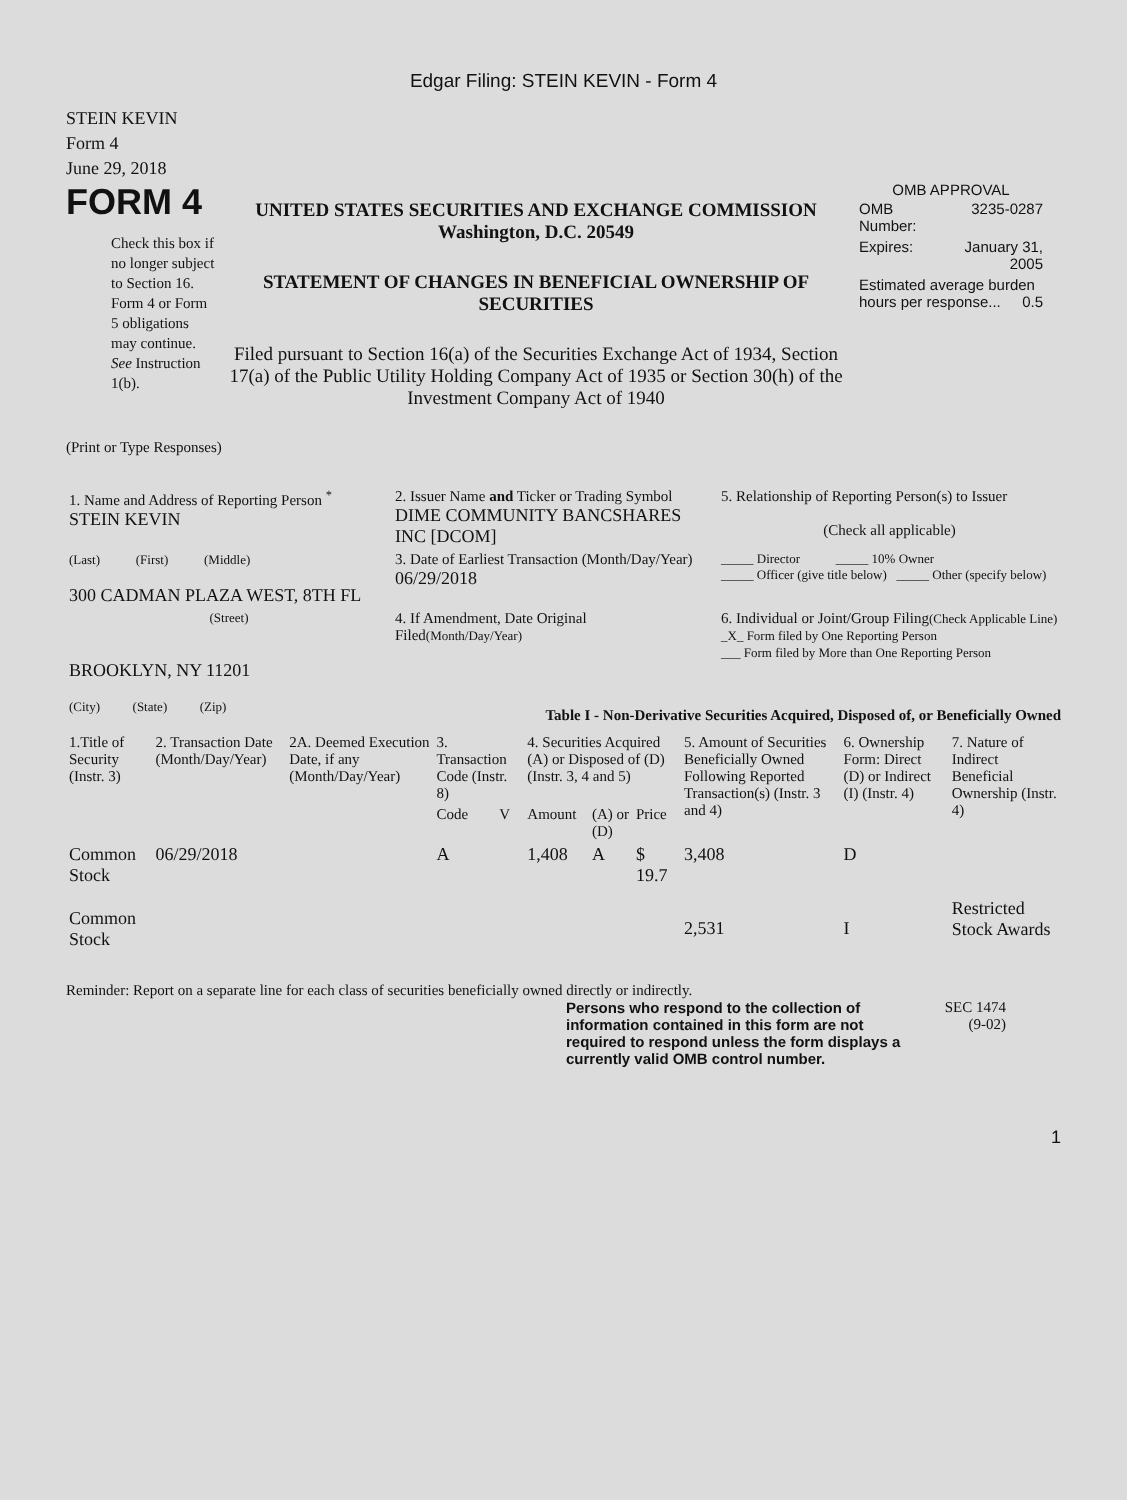Edgar Filing: STEIN KEVIN - Form 4
STEIN KEVIN
Form 4
June 29, 2018
FORM 4
Check this box if no longer subject to Section 16. Form 4 or Form 5 obligations may continue. See Instruction 1(b).
UNITED STATES SECURITIES AND EXCHANGE COMMISSION
Washington, D.C. 20549
STATEMENT OF CHANGES IN BENEFICIAL OWNERSHIP OF SECURITIES
Filed pursuant to Section 16(a) of the Securities Exchange Act of 1934, Section 17(a) of the Public Utility Holding Company Act of 1935 or Section 30(h) of the Investment Company Act of 1940
OMB APPROVAL
| OMB Number: | 3235-0287 |
| Expires: | January 31, 2005 |
| Estimated average burden hours per response... 0.5 | |
(Print or Type Responses)
| 1. Name and Address of Reporting Person <sup>*</sup> STEIN KEVIN | 2. Issuer Name and Ticker or Trading Symbol DIME COMMUNITY BANCSHARES INC [DCOM] | 5. Relationship of Reporting Person(s) to Issuer (Check all applicable) |
| (Last) (First) (Middle) 300 CADMAN PLAZA WEST, 8TH FL | 3. Date of Earliest Transaction (Month/Day/Year) 06/29/2018 | _____ Director _____ 10% Owner _____ Officer (give title below) _____ Other (specify below) |
| (Street) BROOKLYN, NY 11201 (City) (State) (Zip) | 4. If Amendment, Date Original Filed (Month/Day/Year) | 6. Individual or Joint/Group Filing (Check Applicable Line) _X_ Form filed by One Reporting Person ___ Form filed by More than One Reporting Person |
Table I - Non-Derivative Securities Acquired, Disposed of, or Beneficially Owned
| 1.Title of Security (Instr. 3) | 2. Transaction Date (Month/Day/Year) | 2A. Deemed Execution Date, if any (Month/Day/Year) | 3. Transaction Code (Instr. 8) | | 4. Securities Acquired (A) or Disposed of (D) (Instr. 3, 4 and 5) | | | 5. Amount of Securities Beneficially Owned Following Reported Transaction(s) (Instr. 3 and 4) | 6. Ownership Form: Direct (D) or Indirect (I) (Instr. 4) | 7. Nature of Indirect Beneficial Ownership (Instr. 4) |
| --- | --- | --- | --- | --- | --- | --- | --- | --- | --- | --- |
| | | | Code | V | Amount | (A) or (D) | Price | | | |
| Common Stock | 06/29/2018 | | A | | 1,408 | A | $ 19.7 | 3,408 | D | |
| Common Stock | | | | | | | | 2,531 | I | Restricted Stock Awards |
Reminder: Report on a separate line for each class of securities beneficially owned directly or indirectly.
Persons who respond to the collection of information contained in this form are not required to respond unless the form displays a currently valid OMB control number.
SEC 1474
(9-02)
1